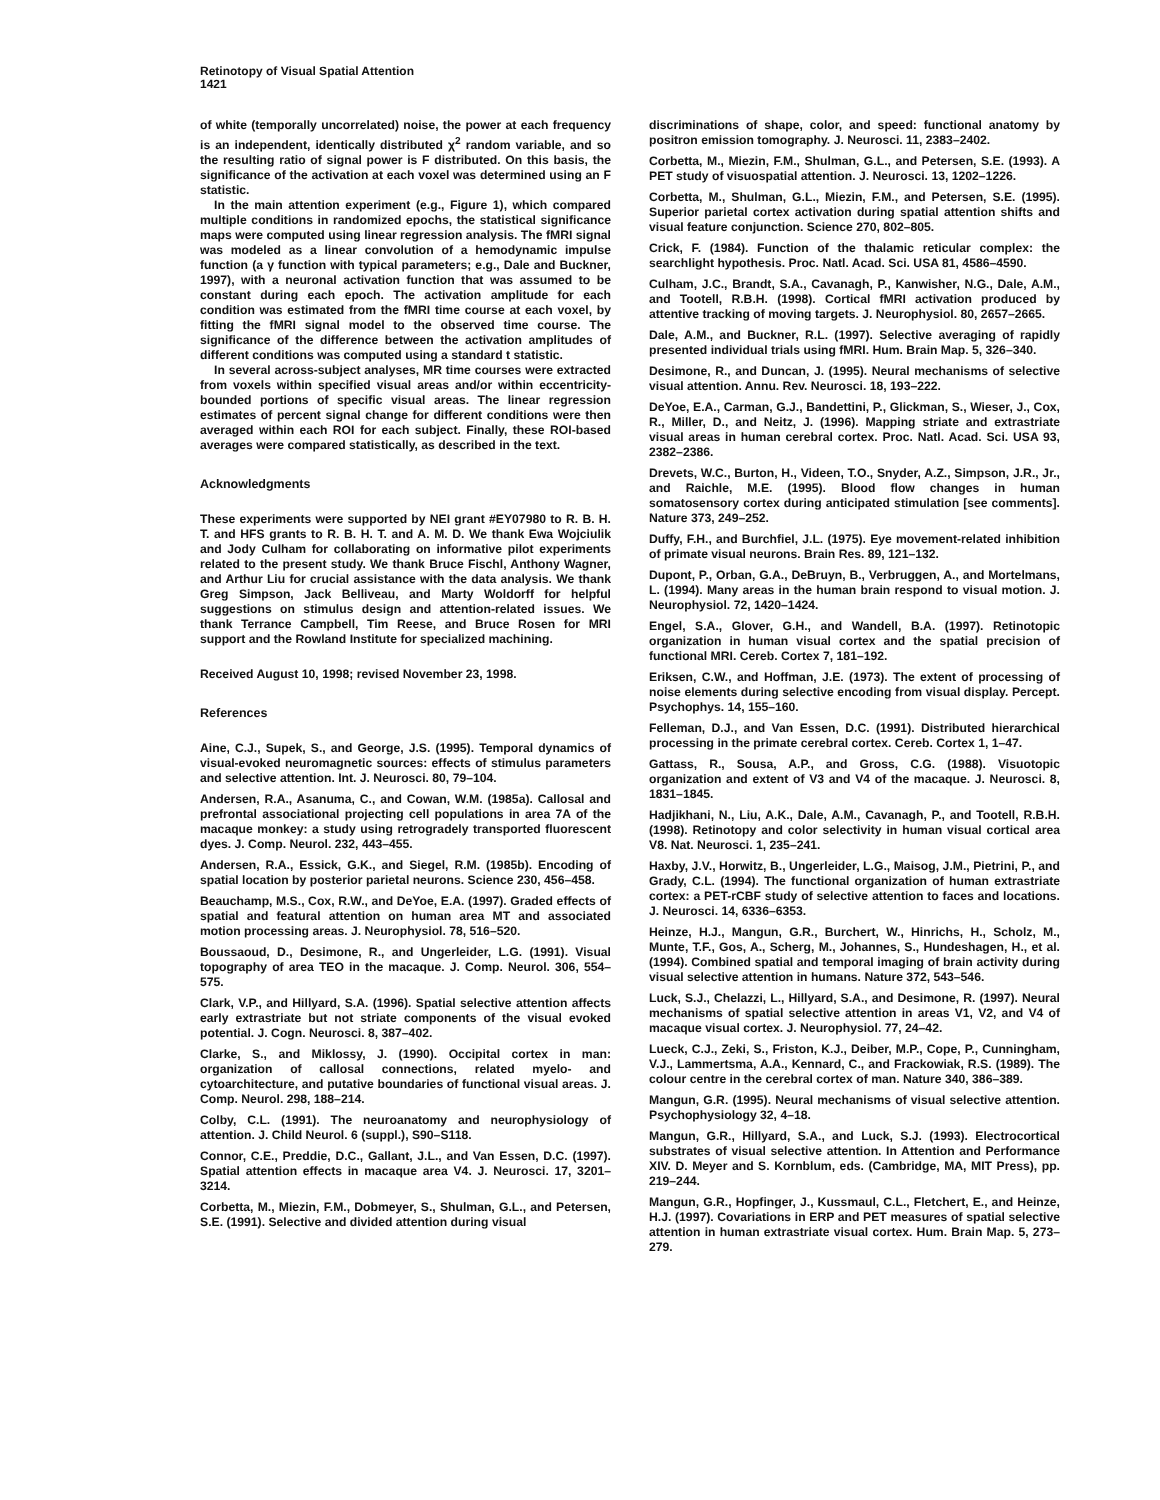Retinotopy of Visual Spatial Attention
1421
of white (temporally uncorrelated) noise, the power at each frequency is an independent, identically distributed χ<sup>2</sup> random variable, and so the resulting ratio of signal power is F distributed. On this basis, the significance of the activation at each voxel was determined using an F statistic.
In the main attention experiment (e.g., Figure 1), which compared multiple conditions in randomized epochs, the statistical significance maps were computed using linear regression analysis. The fMRI signal was modeled as a linear convolution of a hemodynamic impulse function (a γ function with typical parameters; e.g., Dale and Buckner, 1997), with a neuronal activation function that was assumed to be constant during each epoch. The activation amplitude for each condition was estimated from the fMRI time course at each voxel, by fitting the fMRI signal model to the observed time course. The significance of the difference between the activation amplitudes of different conditions was computed using a standard t statistic.
In several across-subject analyses, MR time courses were extracted from voxels within specified visual areas and/or within eccentricity-bounded portions of specific visual areas. The linear regression estimates of percent signal change for different conditions were then averaged within each ROI for each subject. Finally, these ROI-based averages were compared statistically, as described in the text.
Acknowledgments
These experiments were supported by NEI grant #EY07980 to R. B. H. T. and HFS grants to R. B. H. T. and A. M. D. We thank Ewa Wojciulik and Jody Culham for collaborating on informative pilot experiments related to the present study. We thank Bruce Fischl, Anthony Wagner, and Arthur Liu for crucial assistance with the data analysis. We thank Greg Simpson, Jack Belliveau, and Marty Woldorff for helpful suggestions on stimulus design and attention-related issues. We thank Terrance Campbell, Tim Reese, and Bruce Rosen for MRI support and the Rowland Institute for specialized machining.
Received August 10, 1998; revised November 23, 1998.
References
Aine, C.J., Supek, S., and George, J.S. (1995). Temporal dynamics of visual-evoked neuromagnetic sources: effects of stimulus parameters and selective attention. Int. J. Neurosci. 80, 79–104.
Andersen, R.A., Asanuma, C., and Cowan, W.M. (1985a). Callosal and prefrontal associational projecting cell populations in area 7A of the macaque monkey: a study using retrogradely transported fluorescent dyes. J. Comp. Neurol. 232, 443–455.
Andersen, R.A., Essick, G.K., and Siegel, R.M. (1985b). Encoding of spatial location by posterior parietal neurons. Science 230, 456–458.
Beauchamp, M.S., Cox, R.W., and DeYoe, E.A. (1997). Graded effects of spatial and featural attention on human area MT and associated motion processing areas. J. Neurophysiol. 78, 516–520.
Boussaoud, D., Desimone, R., and Ungerleider, L.G. (1991). Visual topography of area TEO in the macaque. J. Comp. Neurol. 306, 554–575.
Clark, V.P., and Hillyard, S.A. (1996). Spatial selective attention affects early extrastriate but not striate components of the visual evoked potential. J. Cogn. Neurosci. 8, 387–402.
Clarke, S., and Miklossy, J. (1990). Occipital cortex in man: organization of callosal connections, related myelo- and cytoarchitecture, and putative boundaries of functional visual areas. J. Comp. Neurol. 298, 188–214.
Colby, C.L. (1991). The neuroanatomy and neurophysiology of attention. J. Child Neurol. 6 (suppl.), S90–S118.
Connor, C.E., Preddie, D.C., Gallant, J.L., and Van Essen, D.C. (1997). Spatial attention effects in macaque area V4. J. Neurosci. 17, 3201–3214.
Corbetta, M., Miezin, F.M., Dobmeyer, S., Shulman, G.L., and Petersen, S.E. (1991). Selective and divided attention during visual
discriminations of shape, color, and speed: functional anatomy by positron emission tomography. J. Neurosci. 11, 2383–2402.
Corbetta, M., Miezin, F.M., Shulman, G.L., and Petersen, S.E. (1993). A PET study of visuospatial attention. J. Neurosci. 13, 1202–1226.
Corbetta, M., Shulman, G.L., Miezin, F.M., and Petersen, S.E. (1995). Superior parietal cortex activation during spatial attention shifts and visual feature conjunction. Science 270, 802–805.
Crick, F. (1984). Function of the thalamic reticular complex: the searchlight hypothesis. Proc. Natl. Acad. Sci. USA 81, 4586–4590.
Culham, J.C., Brandt, S.A., Cavanagh, P., Kanwisher, N.G., Dale, A.M., and Tootell, R.B.H. (1998). Cortical fMRI activation produced by attentive tracking of moving targets. J. Neurophysiol. 80, 2657–2665.
Dale, A.M., and Buckner, R.L. (1997). Selective averaging of rapidly presented individual trials using fMRI. Hum. Brain Map. 5, 326–340.
Desimone, R., and Duncan, J. (1995). Neural mechanisms of selective visual attention. Annu. Rev. Neurosci. 18, 193–222.
DeYoe, E.A., Carman, G.J., Bandettini, P., Glickman, S., Wieser, J., Cox, R., Miller, D., and Neitz, J. (1996). Mapping striate and extrastriate visual areas in human cerebral cortex. Proc. Natl. Acad. Sci. USA 93, 2382–2386.
Drevets, W.C., Burton, H., Videen, T.O., Snyder, A.Z., Simpson, J.R., Jr., and Raichle, M.E. (1995). Blood flow changes in human somatosensory cortex during anticipated stimulation [see comments]. Nature 373, 249–252.
Duffy, F.H., and Burchfiel, J.L. (1975). Eye movement-related inhibition of primate visual neurons. Brain Res. 89, 121–132.
Dupont, P., Orban, G.A., DeBruyn, B., Verbruggen, A., and Mortelmans, L. (1994). Many areas in the human brain respond to visual motion. J. Neurophysiol. 72, 1420–1424.
Engel, S.A., Glover, G.H., and Wandell, B.A. (1997). Retinotopic organization in human visual cortex and the spatial precision of functional MRI. Cereb. Cortex 7, 181–192.
Eriksen, C.W., and Hoffman, J.E. (1973). The extent of processing of noise elements during selective encoding from visual display. Percept. Psychophys. 14, 155–160.
Felleman, D.J., and Van Essen, D.C. (1991). Distributed hierarchical processing in the primate cerebral cortex. Cereb. Cortex 1, 1–47.
Gattass, R., Sousa, A.P., and Gross, C.G. (1988). Visuotopic organization and extent of V3 and V4 of the macaque. J. Neurosci. 8, 1831–1845.
Hadjikhani, N., Liu, A.K., Dale, A.M., Cavanagh, P., and Tootell, R.B.H. (1998). Retinotopy and color selectivity in human visual cortical area V8. Nat. Neurosci. 1, 235–241.
Haxby, J.V., Horwitz, B., Ungerleider, L.G., Maisog, J.M., Pietrini, P., and Grady, C.L. (1994). The functional organization of human extrastriate cortex: a PET-rCBF study of selective attention to faces and locations. J. Neurosci. 14, 6336–6353.
Heinze, H.J., Mangun, G.R., Burchert, W., Hinrichs, H., Scholz, M., Munte, T.F., Gos, A., Scherg, M., Johannes, S., Hundeshagen, H., et al. (1994). Combined spatial and temporal imaging of brain activity during visual selective attention in humans. Nature 372, 543–546.
Luck, S.J., Chelazzi, L., Hillyard, S.A., and Desimone, R. (1997). Neural mechanisms of spatial selective attention in areas V1, V2, and V4 of macaque visual cortex. J. Neurophysiol. 77, 24–42.
Lueck, C.J., Zeki, S., Friston, K.J., Deiber, M.P., Cope, P., Cunningham, V.J., Lammertsma, A.A., Kennard, C., and Frackowiak, R.S. (1989). The colour centre in the cerebral cortex of man. Nature 340, 386–389.
Mangun, G.R. (1995). Neural mechanisms of visual selective attention. Psychophysiology 32, 4–18.
Mangun, G.R., Hillyard, S.A., and Luck, S.J. (1993). Electrocortical substrates of visual selective attention. In Attention and Performance XIV. D. Meyer and S. Kornblum, eds. (Cambridge, MA, MIT Press), pp. 219–244.
Mangun, G.R., Hopfinger, J., Kussmaul, C.L., Fletchert, E., and Heinze, H.J. (1997). Covariations in ERP and PET measures of spatial selective attention in human extrastriate visual cortex. Hum. Brain Map. 5, 273–279.